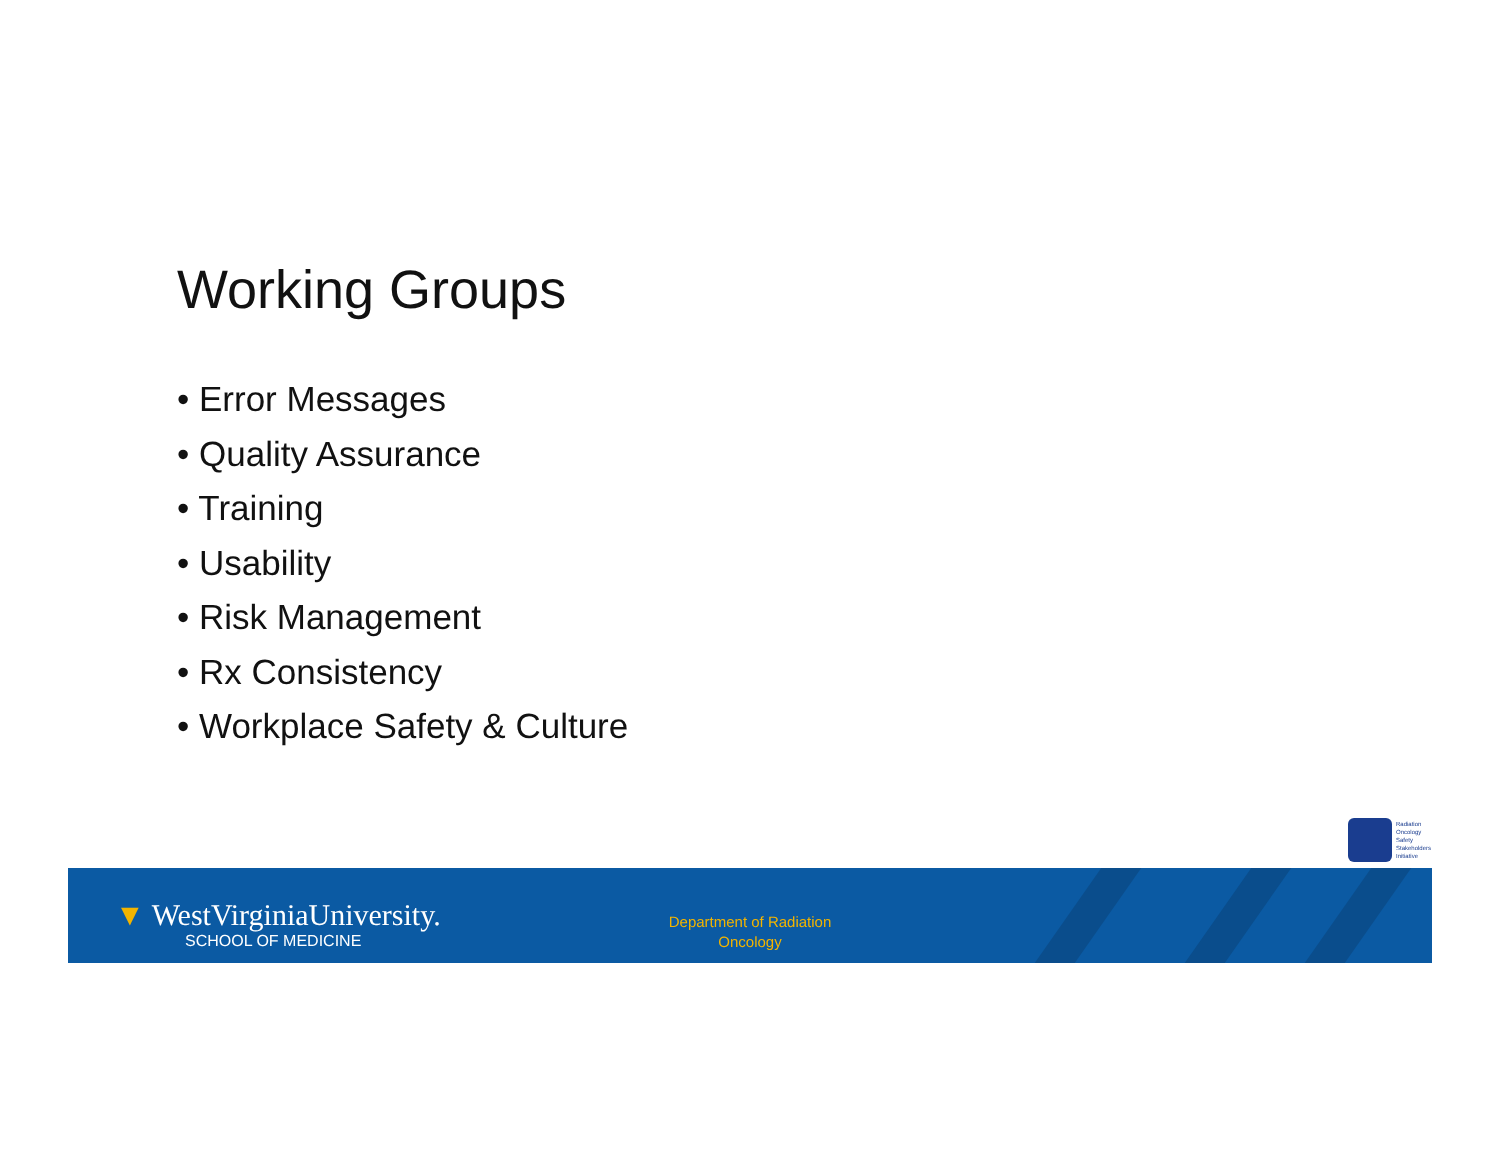Working Groups
• Error Messages
• Quality Assurance
• Training
• Usability
• Risk Management
• Rx Consistency
• Workplace Safety & Culture
Radiation
Oncology
Safety
Stakeholders
Initiative
▼ WestVirginiaUniversity.
SCHOOL OF MEDICINE
Department of Radiation
Oncology